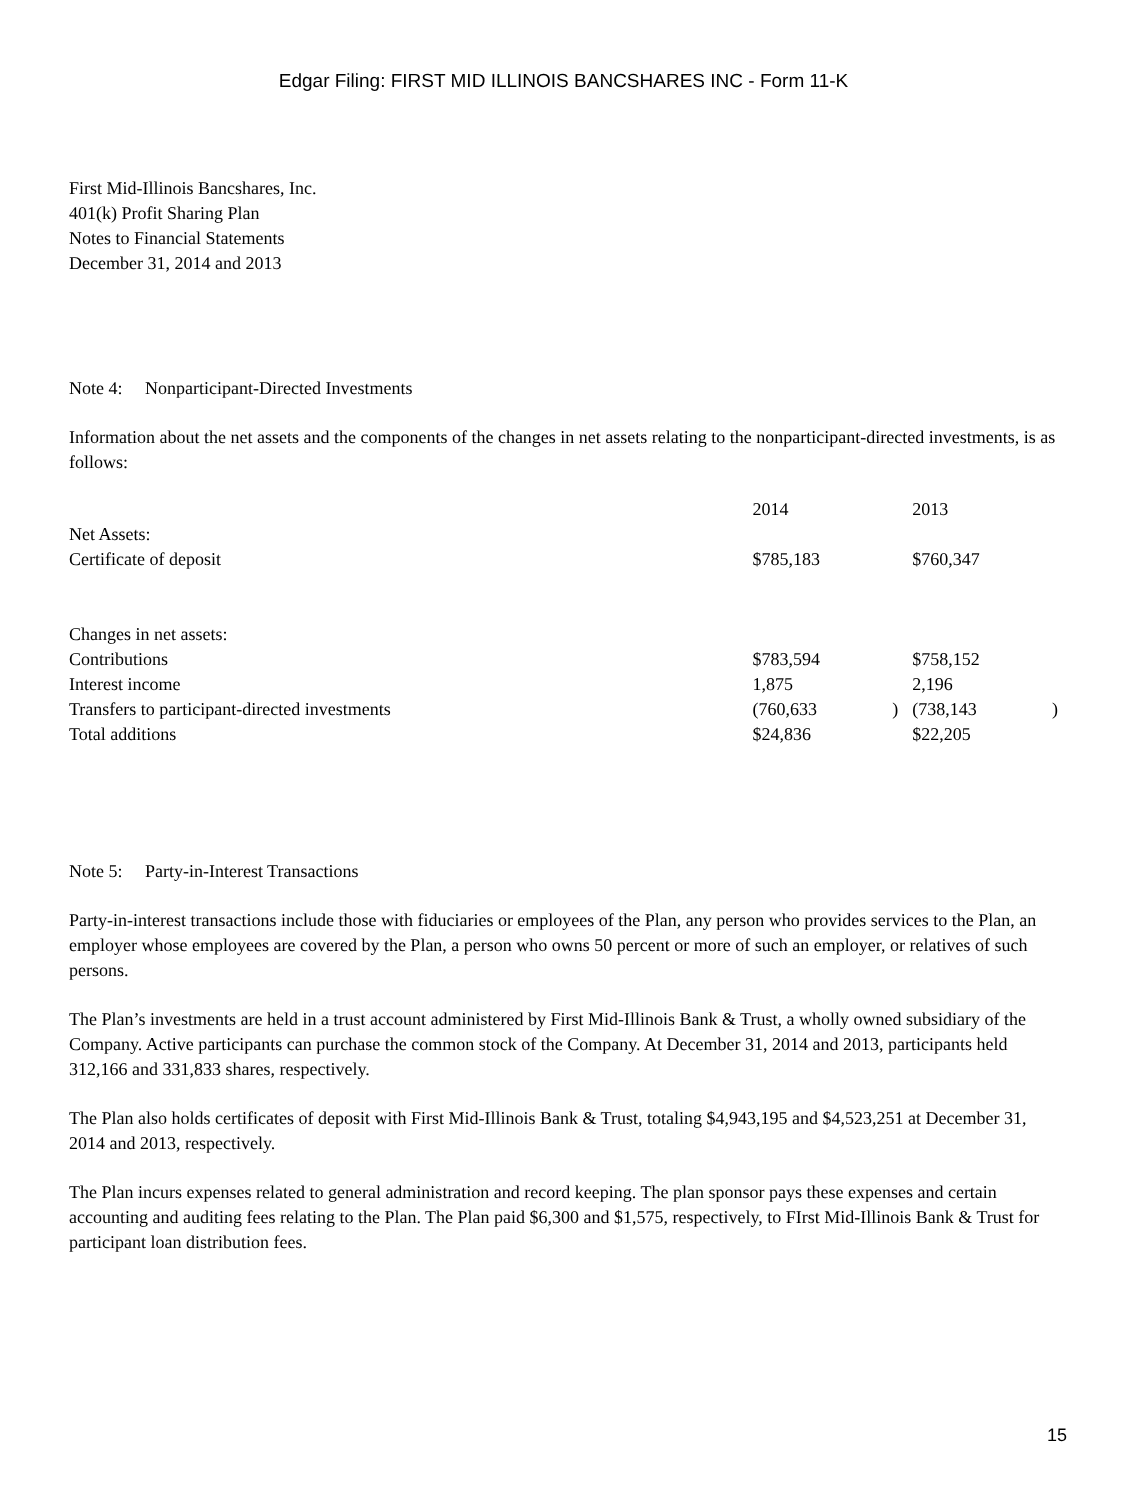Edgar Filing: FIRST MID ILLINOIS BANCSHARES INC - Form 11-K
First Mid-Illinois Bancshares, Inc.
401(k) Profit Sharing Plan
Notes to Financial Statements
December 31, 2014 and 2013
Note 4: Nonparticipant-Directed Investments
Information about the net assets and the components of the changes in net assets relating to the nonparticipant-directed investments, is as follows:
| | 2014 | | 2013 | |
| Net Assets: | | | | |
| Certificate of deposit | $785,183 | | $760,347 | |
| Changes in net assets: | | | | |
| Contributions | $783,594 | | $758,152 | |
| Interest income | 1,875 | | 2,196 | |
| Transfers to participant-directed investments | (760,633 | ) | (738,143 | ) |
| Total additions | $24,836 | | $22,205 | |
Note 5: Party-in-Interest Transactions
Party-in-interest transactions include those with fiduciaries or employees of the Plan, any person who provides services to the Plan, an employer whose employees are covered by the Plan, a person who owns 50 percent or more of such an employer, or relatives of such persons.
The Plan’s investments are held in a trust account administered by First Mid-Illinois Bank & Trust, a wholly owned subsidiary of the Company. Active participants can purchase the common stock of the Company. At December 31, 2014 and 2013, participants held 312,166 and 331,833 shares, respectively.
The Plan also holds certificates of deposit with First Mid-Illinois Bank & Trust, totaling $4,943,195 and $4,523,251 at December 31, 2014 and 2013, respectively.
The Plan incurs expenses related to general administration and record keeping. The plan sponsor pays these expenses and certain accounting and auditing fees relating to the Plan. The Plan paid $6,300 and $1,575, respectively, to FIrst Mid-Illinois Bank & Trust for participant loan distribution fees.
15